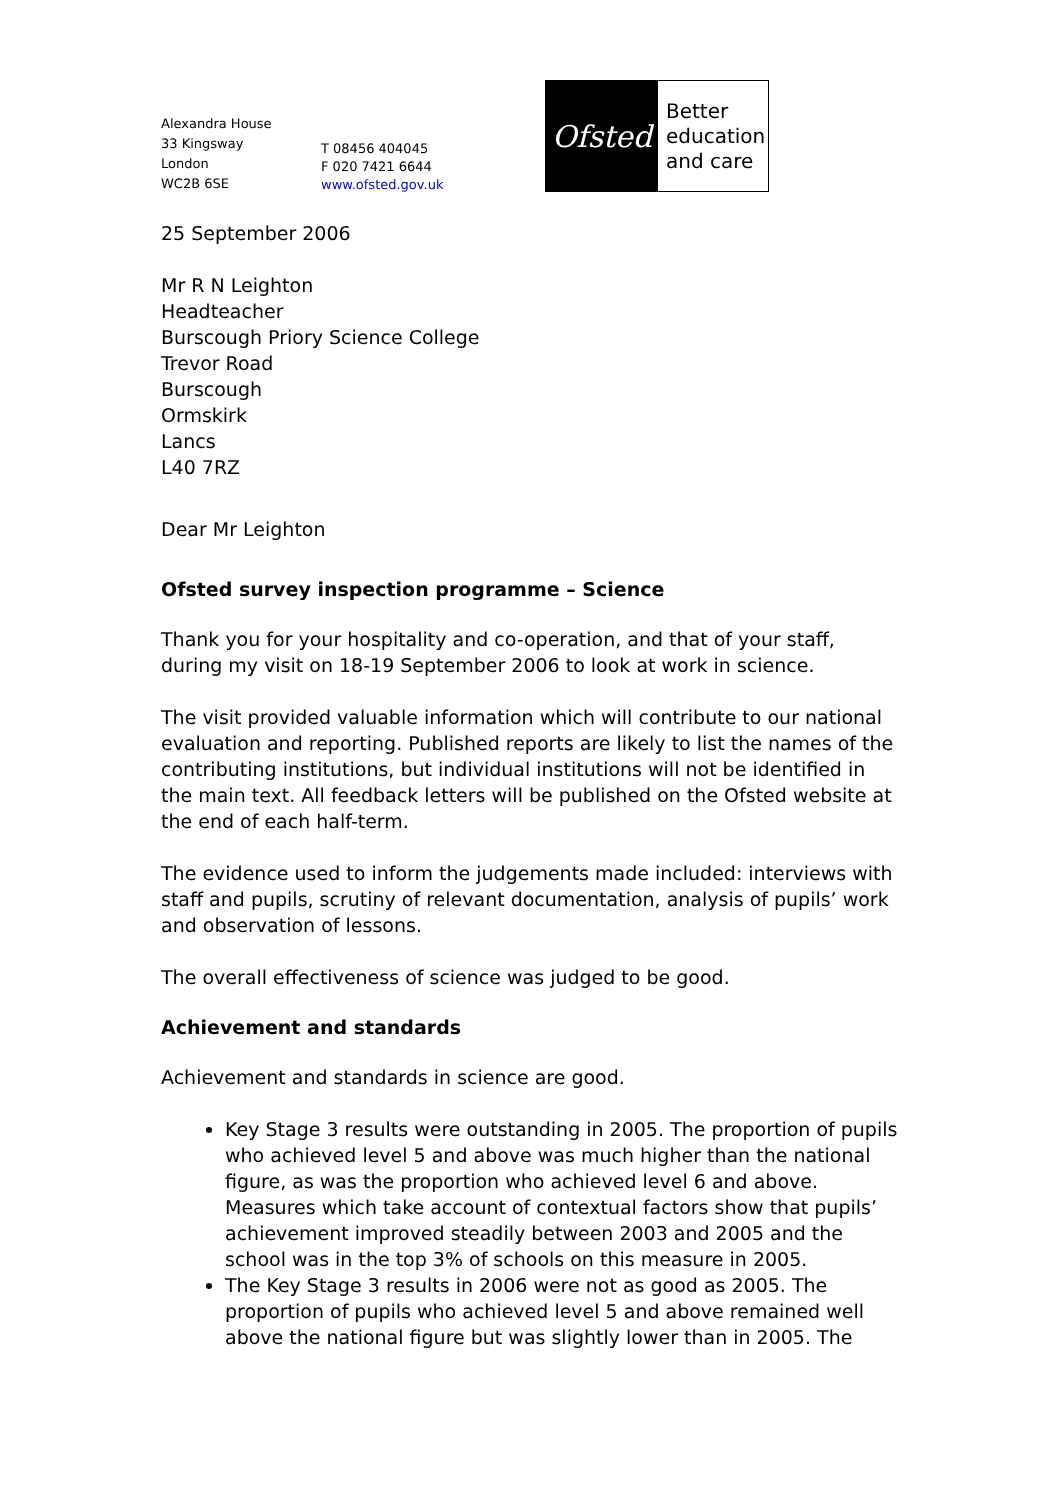Alexandra House
33 Kingsway
London
WC2B 6SE
T 08456 404045
F 020 7421 6644
www.ofsted.gov.uk
Ofsted
Better
education
and care
25 September 2006
Mr R N Leighton
Headteacher
Burscough Priory Science College
Trevor Road
Burscough
Ormskirk
Lancs
L40 7RZ
Dear Mr Leighton
Ofsted survey inspection programme – Science
Thank you for your hospitality and co-operation, and that of your staff, during my visit on 18-19 September 2006 to look at work in science.
The visit provided valuable information which will contribute to our national evaluation and reporting. Published reports are likely to list the names of the contributing institutions, but individual institutions will not be identified in the main text. All feedback letters will be published on the Ofsted website at the end of each half-term.
The evidence used to inform the judgements made included: interviews with staff and pupils, scrutiny of relevant documentation, analysis of pupils’ work and observation of lessons.
The overall effectiveness of science was judged to be good.
Achievement and standards
Achievement and standards in science are good.
Key Stage 3 results were outstanding in 2005. The proportion of pupils who achieved level 5 and above was much higher than the national figure, as was the proportion who achieved level 6 and above. Measures which take account of contextual factors show that pupils’ achievement improved steadily between 2003 and 2005 and the school was in the top 3% of schools on this measure in 2005.
The Key Stage 3 results in 2006 were not as good as 2005. The proportion of pupils who achieved level 5 and above remained well above the national figure but was slightly lower than in 2005. The